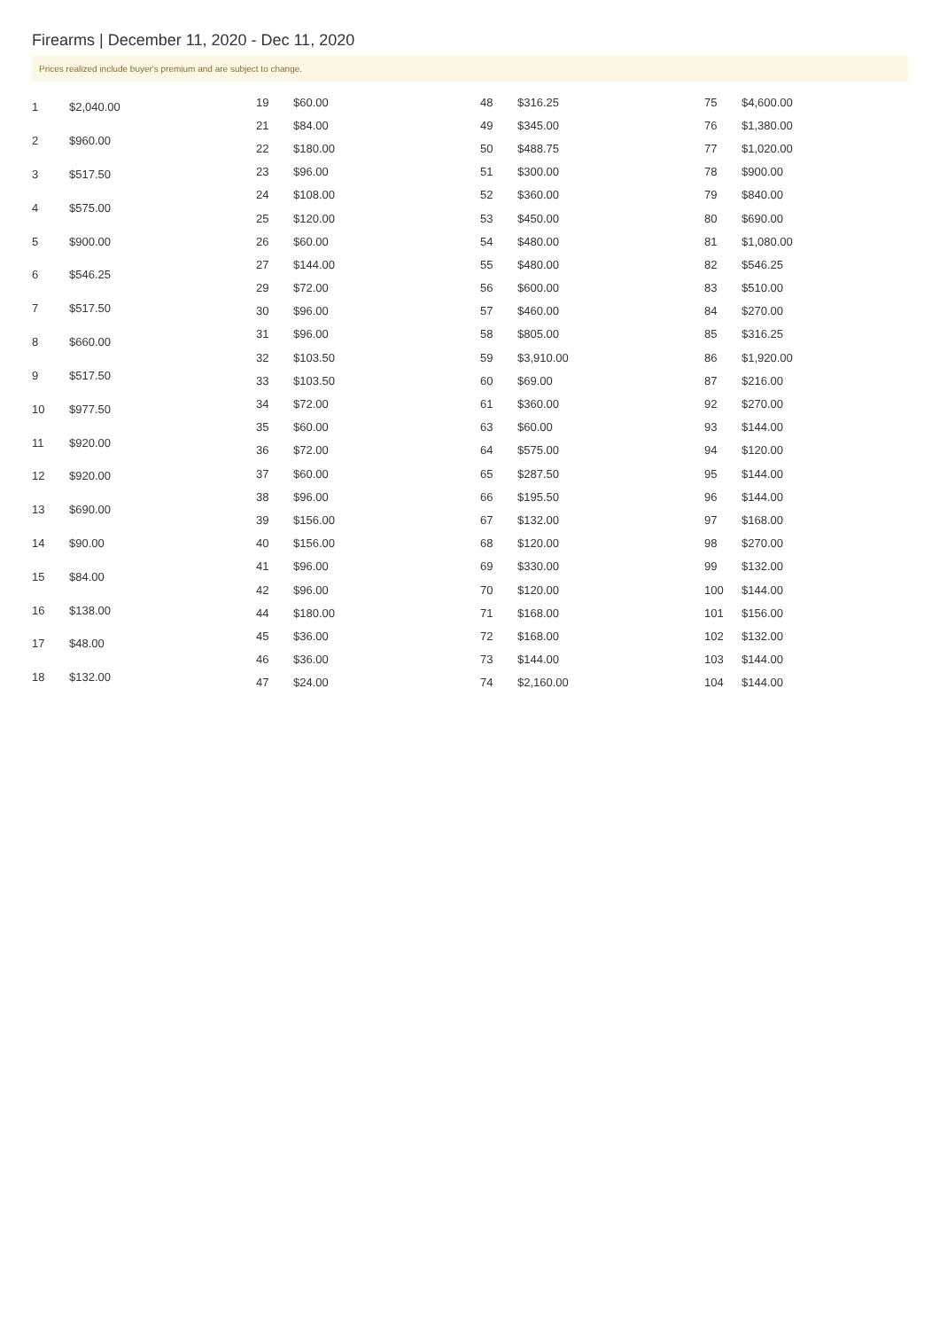Firearms | December 11, 2020 - Dec 11, 2020
Prices realized include buyer's premium and are subject to change.
| 1 | $2,040.00 |
| 2 | $960.00 |
| 3 | $517.50 |
| 4 | $575.00 |
| 5 | $900.00 |
| 6 | $546.25 |
| 7 | $517.50 |
| 8 | $660.00 |
| 9 | $517.50 |
| 10 | $977.50 |
| 11 | $920.00 |
| 12 | $920.00 |
| 13 | $690.00 |
| 14 | $90.00 |
| 15 | $84.00 |
| 16 | $138.00 |
| 17 | $48.00 |
| 18 | $132.00 |
| 19 | $60.00 |
| 21 | $84.00 |
| 22 | $180.00 |
| 23 | $96.00 |
| 24 | $108.00 |
| 25 | $120.00 |
| 26 | $60.00 |
| 27 | $144.00 |
| 29 | $72.00 |
| 30 | $96.00 |
| 31 | $96.00 |
| 32 | $103.50 |
| 33 | $103.50 |
| 34 | $72.00 |
| 35 | $60.00 |
| 36 | $72.00 |
| 37 | $60.00 |
| 38 | $96.00 |
| 39 | $156.00 |
| 40 | $156.00 |
| 41 | $96.00 |
| 42 | $96.00 |
| 44 | $180.00 |
| 45 | $36.00 |
| 46 | $36.00 |
| 47 | $24.00 |
| 48 | $316.25 |
| 49 | $345.00 |
| 50 | $488.75 |
| 51 | $300.00 |
| 52 | $360.00 |
| 53 | $450.00 |
| 54 | $480.00 |
| 55 | $480.00 |
| 56 | $600.00 |
| 57 | $460.00 |
| 58 | $805.00 |
| 59 | $3,910.00 |
| 60 | $69.00 |
| 61 | $360.00 |
| 63 | $60.00 |
| 64 | $575.00 |
| 65 | $287.50 |
| 66 | $195.50 |
| 67 | $132.00 |
| 68 | $120.00 |
| 69 | $330.00 |
| 70 | $120.00 |
| 71 | $168.00 |
| 72 | $168.00 |
| 73 | $144.00 |
| 74 | $2,160.00 |
| 75 | $4,600.00 |
| 76 | $1,380.00 |
| 77 | $1,020.00 |
| 78 | $900.00 |
| 79 | $840.00 |
| 80 | $690.00 |
| 81 | $1,080.00 |
| 82 | $546.25 |
| 83 | $510.00 |
| 84 | $270.00 |
| 85 | $316.25 |
| 86 | $1,920.00 |
| 87 | $216.00 |
| 92 | $270.00 |
| 93 | $144.00 |
| 94 | $120.00 |
| 95 | $144.00 |
| 96 | $144.00 |
| 97 | $168.00 |
| 98 | $270.00 |
| 99 | $132.00 |
| 100 | $144.00 |
| 101 | $156.00 |
| 102 | $132.00 |
| 103 | $144.00 |
| 104 | $144.00 |